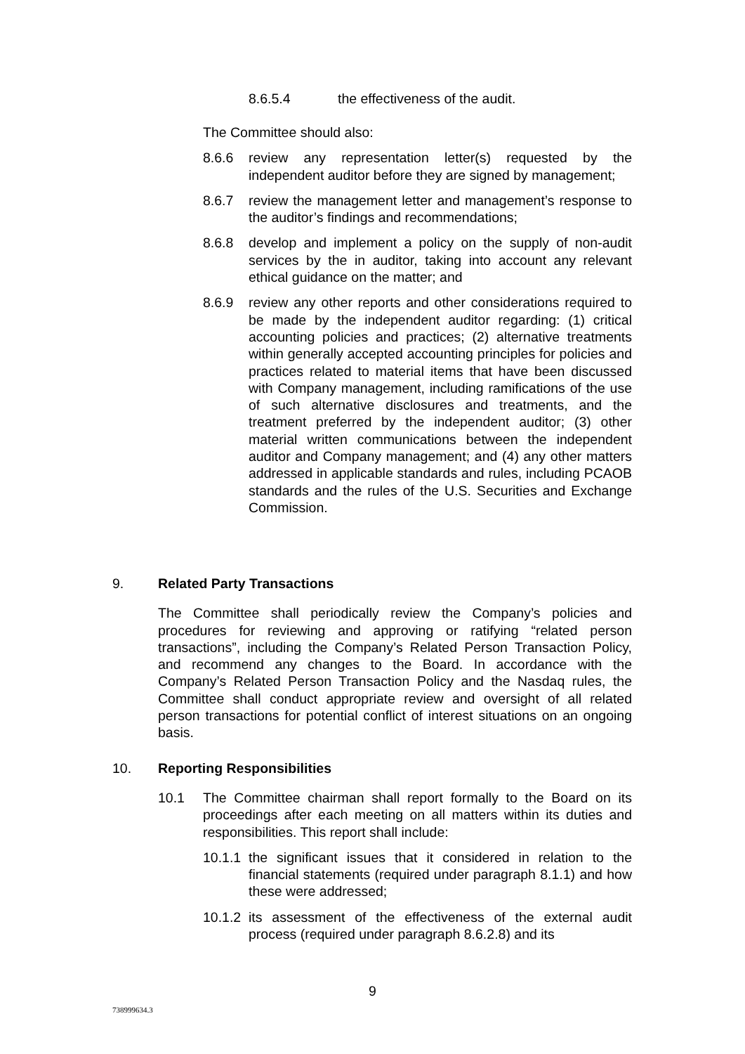8.6.5.4 the effectiveness of the audit.
The Committee should also:
8.6.6 review any representation letter(s) requested by the independent auditor before they are signed by management;
8.6.7 review the management letter and management’s response to the auditor’s findings and recommendations;
8.6.8 develop and implement a policy on the supply of non-audit services by the in auditor, taking into account any relevant ethical guidance on the matter; and
8.6.9 review any other reports and other considerations required to be made by the independent auditor regarding: (1) critical accounting policies and practices; (2) alternative treatments within generally accepted accounting principles for policies and practices related to material items that have been discussed with Company management, including ramifications of the use of such alternative disclosures and treatments, and the treatment preferred by the independent auditor; (3) other material written communications between the independent auditor and Company management; and (4) any other matters addressed in applicable standards and rules, including PCAOB standards and the rules of the U.S. Securities and Exchange Commission.
9. Related Party Transactions
The Committee shall periodically review the Company’s policies and procedures for reviewing and approving or ratifying “related person transactions”, including the Company’s Related Person Transaction Policy, and recommend any changes to the Board. In accordance with the Company’s Related Person Transaction Policy and the Nasdaq rules, the Committee shall conduct appropriate review and oversight of all related person transactions for potential conflict of interest situations on an ongoing basis.
10. Reporting Responsibilities
10.1 The Committee chairman shall report formally to the Board on its proceedings after each meeting on all matters within its duties and responsibilities. This report shall include:
10.1.1 the significant issues that it considered in relation to the financial statements (required under paragraph 8.1.1) and how these were addressed;
10.1.2 its assessment of the effectiveness of the external audit process (required under paragraph 8.6.2.8) and its
9
738999634.3